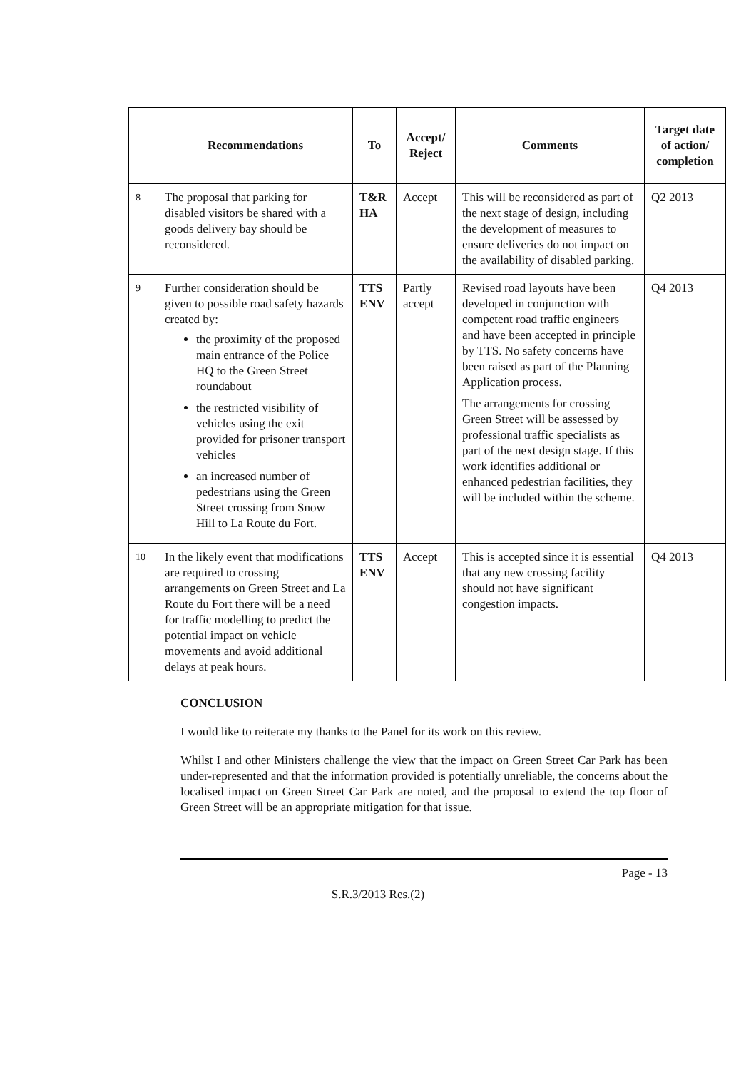| | Recommendations | To | Accept/ Reject | Comments | Target date of action/ completion |
| --- | --- | --- | --- | --- | --- |
| 8 | The proposal that parking for disabled visitors be shared with a goods delivery bay should be reconsidered. | T&R HA | Accept | This will be reconsidered as part of the next stage of design, including the development of measures to ensure deliveries do not impact on the availability of disabled parking. | Q2 2013 |
| 9 | Further consideration should be given to possible road safety hazards created by: the proximity of the proposed main entrance of the Police HQ to the Green Street roundabout the restricted visibility of vehicles using the exit provided for prisoner transport vehicles an increased number of pedestrians using the Green Street crossing from Snow Hill to La Route du Fort. | TTS ENV | Partly accept | Revised road layouts have been developed in conjunction with competent road traffic engineers and have been accepted in principle by TTS. No safety concerns have been raised as part of the Planning Application process. The arrangements for crossing Green Street will be assessed by professional traffic specialists as part of the next design stage. If this work identifies additional or enhanced pedestrian facilities, they will be included within the scheme. | Q4 2013 |
| 10 | In the likely event that modifications are required to crossing arrangements on Green Street and La Route du Fort there will be a need for traffic modelling to predict the potential impact on vehicle movements and avoid additional delays at peak hours. | TTS ENV | Accept | This is accepted since it is essential that any new crossing facility should not have significant congestion impacts. | Q4 2013 |
CONCLUSION
I would like to reiterate my thanks to the Panel for its work on this review.
Whilst I and other Ministers challenge the view that the impact on Green Street Car Park has been under-represented and that the information provided is potentially unreliable, the concerns about the localised impact on Green Street Car Park are noted, and the proposal to extend the top floor of Green Street will be an appropriate mitigation for that issue.
Page - 13
S.R.3/2013 Res.(2)